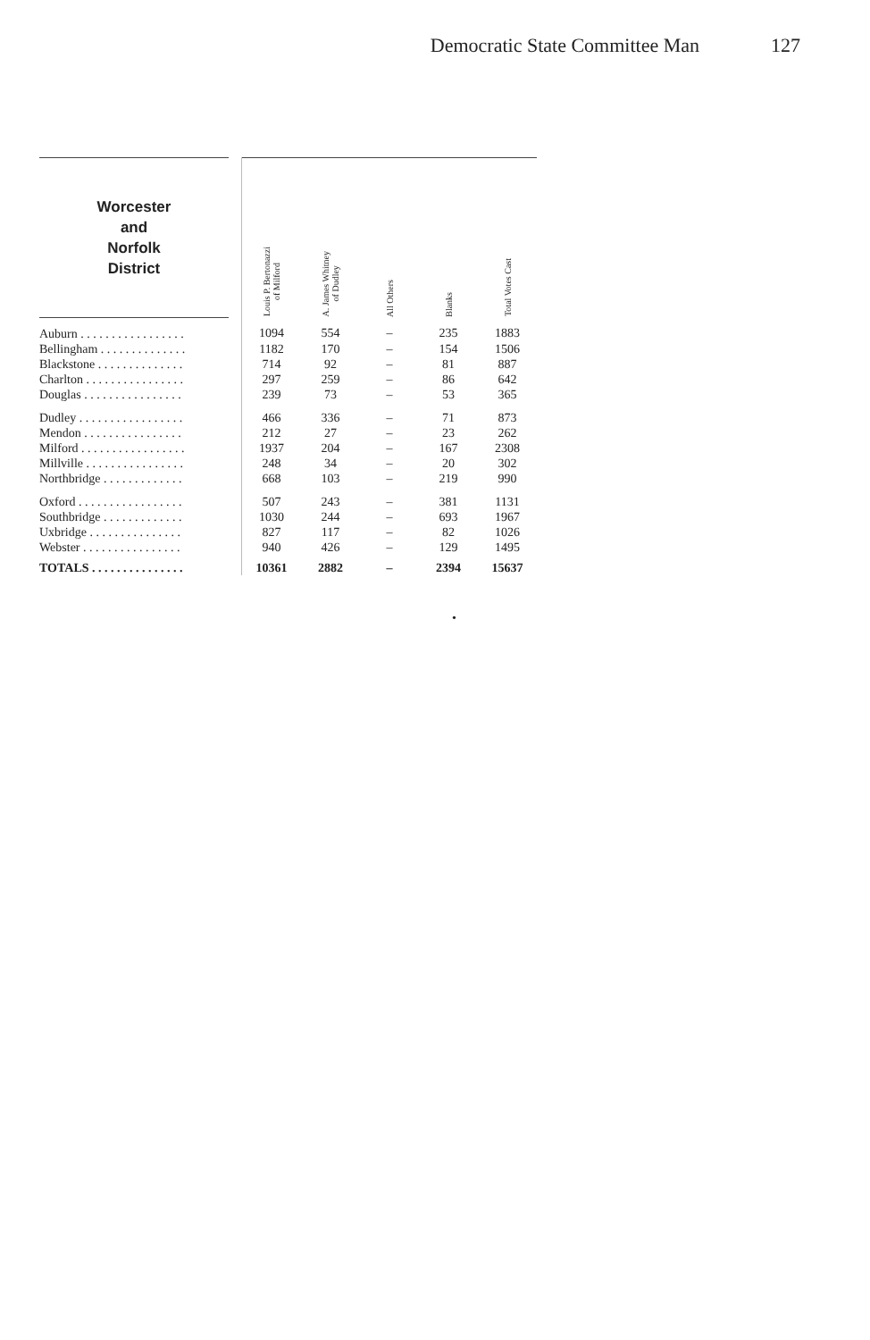Democratic State Committee Man 127
| Worcester and Norfolk District | | Louis P. Bertonazzi of Milford | A. James Whitney of Dudley | All Others | Blanks | Total Votes Cast |
| --- | --- | --- | --- | --- | --- | --- |
| Auburn . . . . . . . . . . . . . . . . . | | 1094 | 554 | – | 235 | 1883 |
| Bellingham . . . . . . . . . . . . . . | | 1182 | 170 | – | 154 | 1506 |
| Blackstone . . . . . . . . . . . . . . | | 714 | 92 | – | 81 | 887 |
| Charlton . . . . . . . . . . . . . . . . | | 297 | 259 | – | 86 | 642 |
| Douglas . . . . . . . . . . . . . . . . | | 239 | 73 | – | 53 | 365 |
| Dudley . . . . . . . . . . . . . . . . . | | 466 | 336 | – | 71 | 873 |
| Mendon . . . . . . . . . . . . . . . . | | 212 | 27 | – | 23 | 262 |
| Milford . . . . . . . . . . . . . . . . . | | 1937 | 204 | – | 167 | 2308 |
| Millville . . . . . . . . . . . . . . . . | | 248 | 34 | – | 20 | 302 |
| Northbridge . . . . . . . . . . . . . | | 668 | 103 | – | 219 | 990 |
| Oxford . . . . . . . . . . . . . . . . . | | 507 | 243 | – | 381 | 1131 |
| Southbridge . . . . . . . . . . . . . | | 1030 | 244 | – | 693 | 1967 |
| Uxbridge . . . . . . . . . . . . . . . | | 827 | 117 | – | 82 | 1026 |
| Webster . . . . . . . . . . . . . . . . | | 940 | 426 | – | 129 | 1495 |
| TOTALS . . . . . . . . . . . . . . . | | 10361 | 2882 | – | 2394 | 15637 |
•